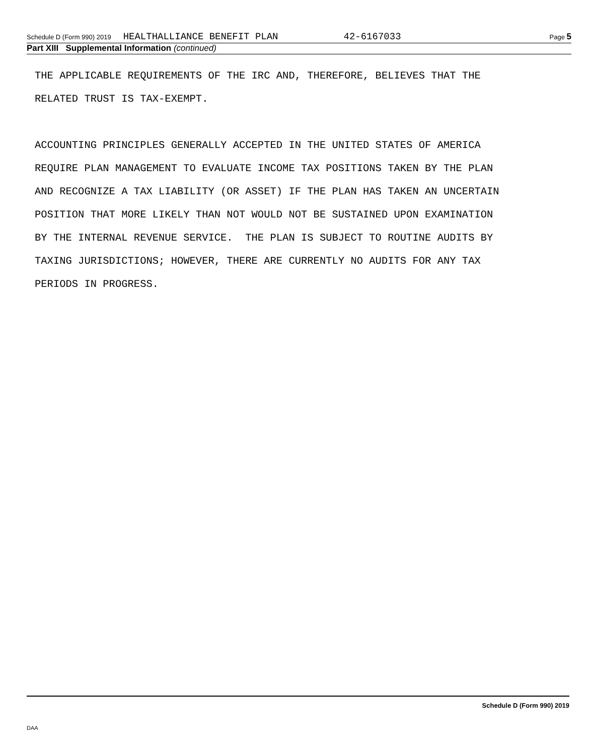Schedule D (Form 990) 2019 HEALTHALLIANCE BENEFIT PLAN 42-6167033 Page 5
Part XIII Supplemental Information (continued)
THE APPLICABLE REQUIREMENTS OF THE IRC AND, THEREFORE, BELIEVES THAT THE RELATED TRUST IS TAX-EXEMPT. ACCOUNTING PRINCIPLES GENERALLY ACCEPTED IN THE UNITED STATES OF AMERICA REQUIRE PLAN MANAGEMENT TO EVALUATE INCOME TAX POSITIONS TAKEN BY THE PLAN AND RECOGNIZE A TAX LIABILITY (OR ASSET) IF THE PLAN HAS TAKEN AN UNCERTAIN POSITION THAT MORE LIKELY THAN NOT WOULD NOT BE SUSTAINED UPON EXAMINATION BY THE INTERNAL REVENUE SERVICE. THE PLAN IS SUBJECT TO ROUTINE AUDITS BY TAXING JURISDICTIONS; HOWEVER, THERE ARE CURRENTLY NO AUDITS FOR ANY TAX PERIODS IN PROGRESS.
Schedule D (Form 990) 2019
DAA